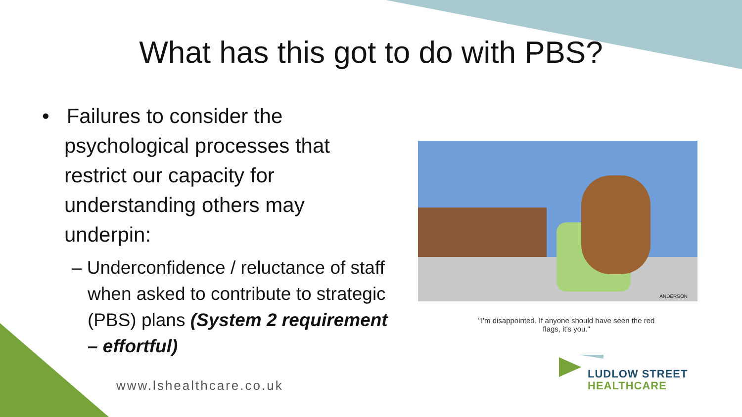What has this got to do with PBS?
• Failures to consider the psychological processes that restrict our capacity for understanding others may underpin:
– Underconfidence / reluctance of staff when asked to contribute to strategic (PBS) plans (System 2 requirement – effortful)
ANDERSON
"I'm disappointed. If anyone should have seen the red flags, it's you."
www.lshealthcare.co.uk
LUDLOW STREET
HEALTHCARE